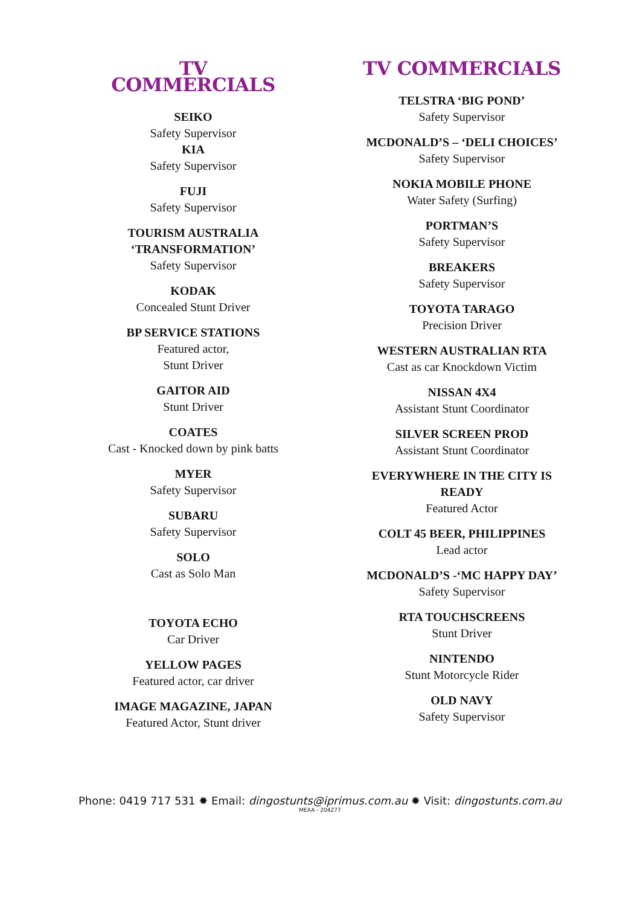TV COMMERCIALS
SEIKO
Safety Supervisor
KIA
Safety Supervisor
FUJI
Safety Supervisor
TOURISM AUSTRALIA ‘TRANSFORMATION’
Safety Supervisor
KODAK
Concealed Stunt Driver
BP SERVICE STATIONS
Featured actor,
Stunt Driver
GAITOR AID
Stunt Driver
COATES
Cast - Knocked down by pink batts
MYER
Safety Supervisor
SUBARU
Safety Supervisor
SOLO
Cast as Solo Man
TOYOTA ECHO
Car Driver
YELLOW PAGES
Featured actor, car driver
IMAGE MAGAZINE, JAPAN
Featured Actor, Stunt driver
TV COMMERCIALS
TELSTRA ‘BIG POND’
Safety Supervisor
MCDONALD’S – ‘DELI CHOICES’
Safety Supervisor
NOKIA MOBILE PHONE
Water Safety (Surfing)
PORTMAN’S
Safety Supervisor
BREAKERS
Safety Supervisor
TOYOTA TARAGO
Precision Driver
WESTERN AUSTRALIAN RTA
Cast as car Knockdown Victim
NISSAN 4X4
Assistant Stunt Coordinator
SILVER SCREEN PROD
Assistant Stunt Coordinator
EVERYWHERE IN THE CITY IS READY
Featured Actor
COLT 45 BEER, PHILIPPINES
Lead actor
MCDONALD’S -‘MC HAPPY DAY’
Safety Supervisor
RTA TOUCHSCREENS
Stunt Driver
NINTENDO
Stunt Motorcycle Rider
OLD NAVY
Safety Supervisor
Phone: 0419 717 531 ✹ Email: dingostunts@iprimus.com.au ✹ Visit: dingostunts.com.au
MEAA - 204277